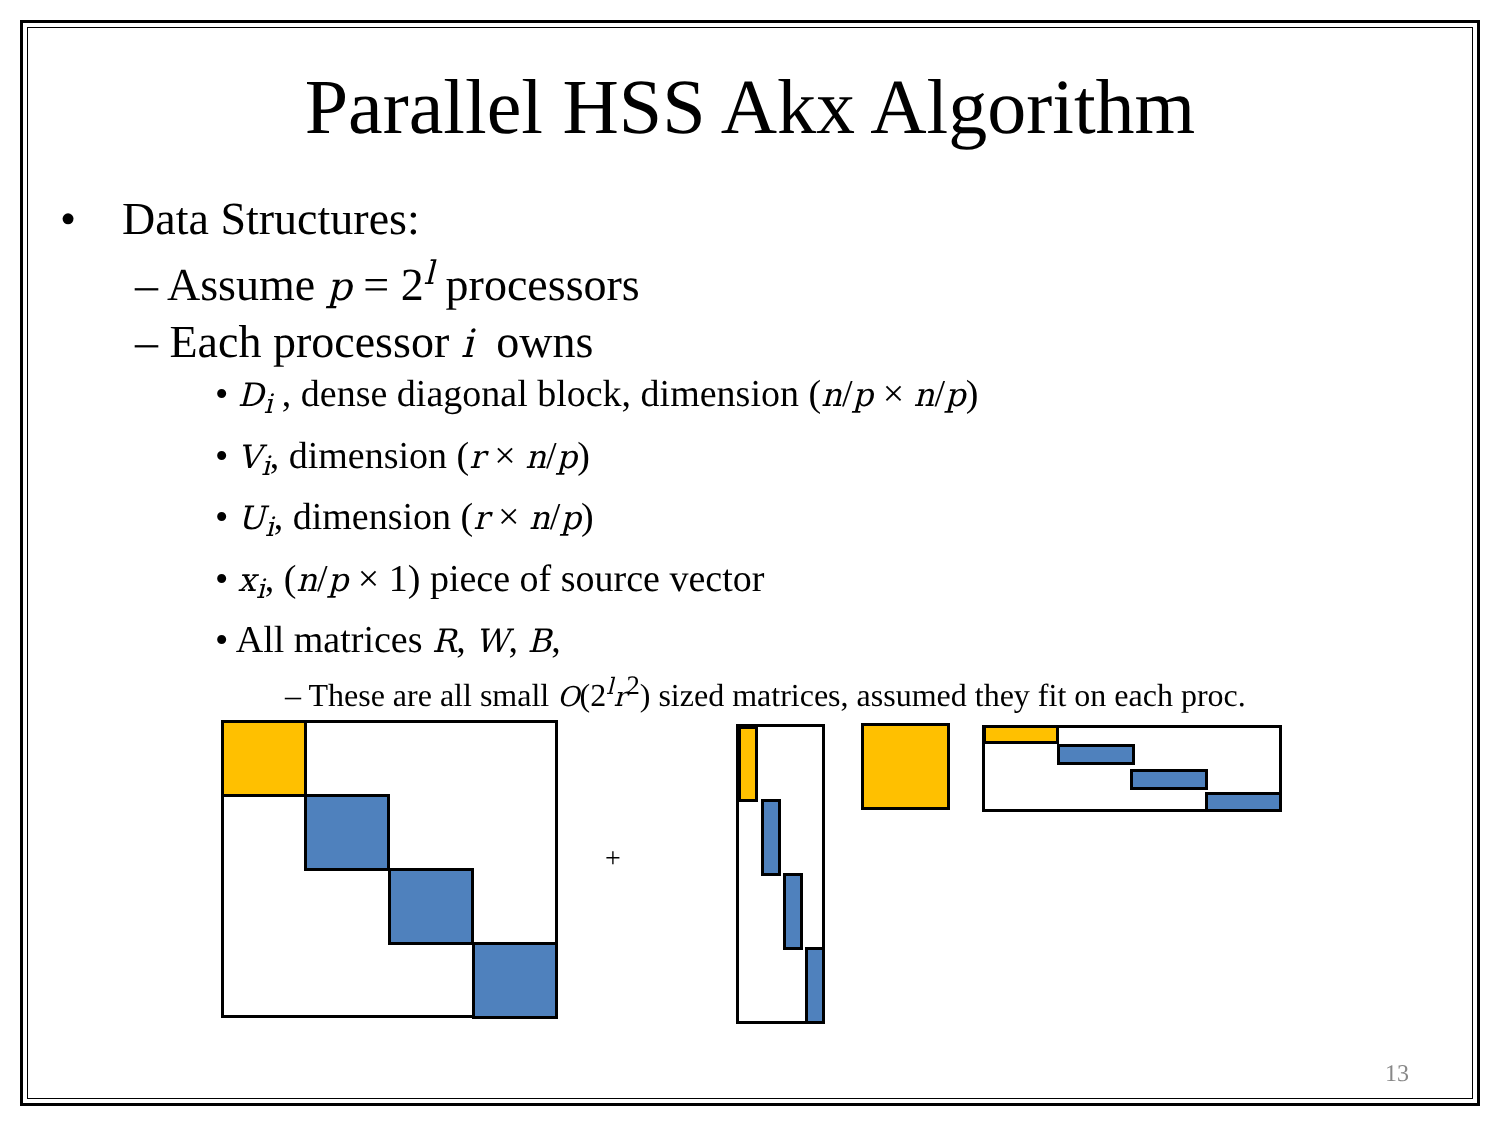Parallel HSS Akx Algorithm
• Data Structures:
– Assume p = 2<sup>l</sup> processors
– Each processor i owns
• D<sub>i</sub> , dense diagonal block, dimension (n/p × n/p)
• V<sub>i</sub>, dimension (r × n/p)
• U<sub>i</sub>, dimension (r × n/p)
• x<sub>i</sub>, (n/p × 1) piece of source vector
• All matrices R, W, B,
– These are all small O(2<sup>l</sup>r<sup>2</sup>) sized matrices, assumed they fit on each proc.
+
13